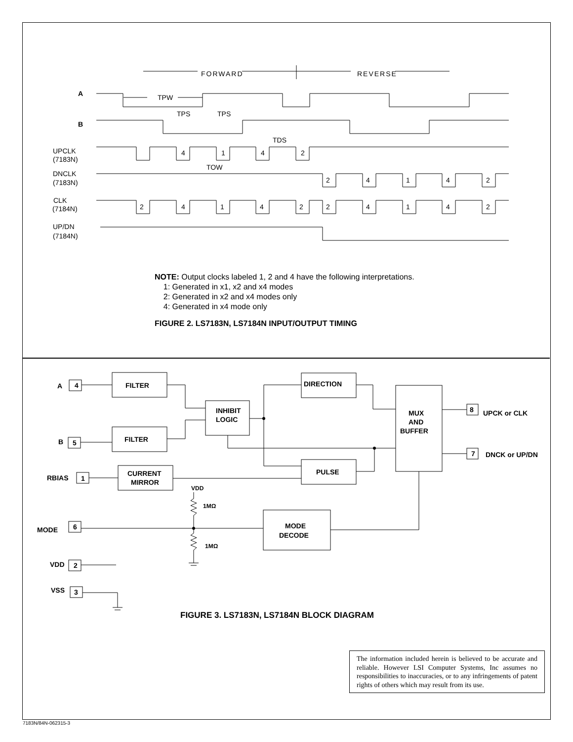FORWARD
REVERSE
A
B
TPW
TPS
TPS
TDS
TOW
UPCLK
(7183N)
DNCLK
(7183N)
CLK
(7184N)
UP/DN
(7184N)
4
1
4
2
2
4
1
4
2
2
4
1
4
2
2
4
1
4
2
A
4
B
5
RBIAS
1
MODE
6
VDD
2
VSS
3
FILTER
FILTER
CURRENT
MIRROR
INHIBIT
LOGIC
DIRECTION
PULSE
MUX
AND
BUFFER
MODE
DECODE
8
7
UPCK or CLK
DNCK or UP/DN
VDD
1MΩ
1MΩ
NOTE: Output clocks labeled 1, 2 and 4 have the following interpretations.
1: Generated in x1, x2 and x4 modes
2: Generated in x2 and x4 modes only
4: Generated in x4 mode only
FIGURE 2. LS7183N, LS7184N INPUT/OUTPUT TIMING
FIGURE 3. LS7183N, LS7184N BLOCK DIAGRAM
The information included herein is believed to be accurate and reliable. However LSI Computer Systems, Inc assumes no responsibilities to inaccuracies, or to any infringements of patent rights of others which may result from its use.
7183N/84N-062315-3